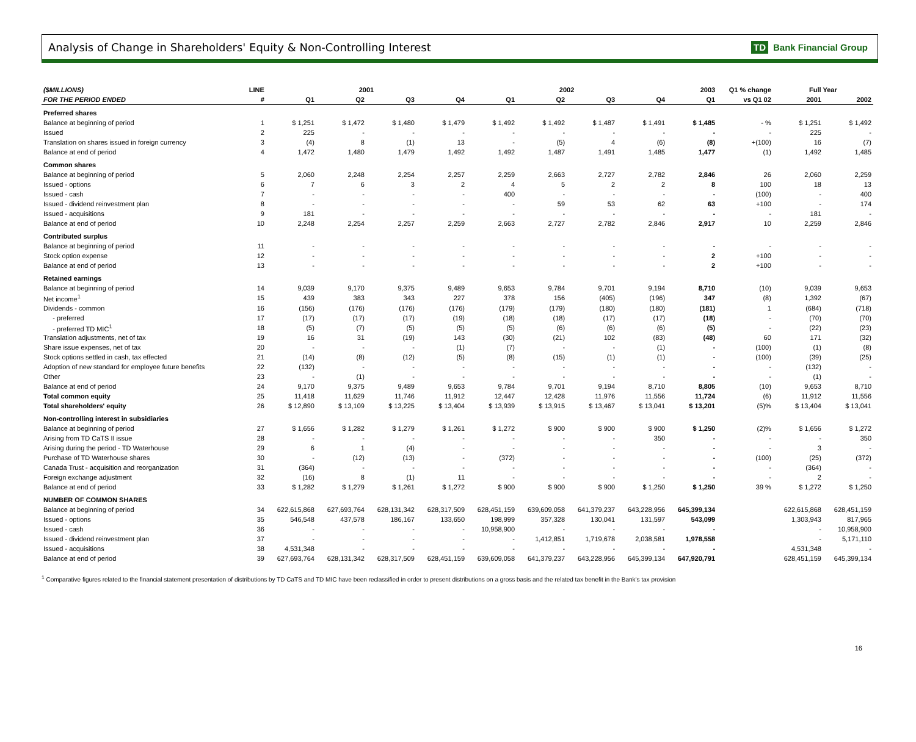Analysis of Change in Shareholders' Equity & Non-Controlling Interest
TD Bank Financial Group
| ($MILLIONS) | LINE | 2001 | | | | 2002 | | | | 2003 | Q1 % change | Full Year | |
| --- | --- | --- | --- | --- | --- | --- | --- | --- | --- | --- | --- | --- | --- |
| FOR THE PERIOD ENDED | # | Q1 | Q2 | Q3 | Q4 | Q1 | Q2 | Q3 | Q4 | Q1 | vs Q1 02 | 2001 | 2002 |
| Preferred shares | | | | | | | | | | | | | |
| Balance at beginning of period | 1 | $ 1,251 | $ 1,472 | $ 1,480 | $ 1,479 | $ 1,492 | $ 1,492 | $ 1,487 | $ 1,491 | $ 1,485 | - % | $ 1,251 | $ 1,492 |
| Issued | 2 | 225 | - | - | - | - | - | - | - | - | - | 225 | - |
| Translation on shares issued in foreign currency | 3 | (4) | 8 | (1) | 13 | - | (5) | 4 | (6) | (8) | +(100) | 16 | (7) |
| Balance at end of period | 4 | 1,472 | 1,480 | 1,479 | 1,492 | 1,492 | 1,487 | 1,491 | 1,485 | 1,477 | (1) | 1,492 | 1,485 |
| Common shares | | | | | | | | | | | | | |
| Balance at beginning of period | 5 | 2,060 | 2,248 | 2,254 | 2,257 | 2,259 | 2,663 | 2,727 | 2,782 | 2,846 | 26 | 2,060 | 2,259 |
| Issued - options | 6 | 7 | 6 | 3 | 2 | 4 | 5 | 2 | 2 | 8 | 100 | 18 | 13 |
| Issued - cash | 7 | - | - | - | - | 400 | - | - | - | - | (100) | - | 400 |
| Issued - dividend reinvestment plan | 8 | - | - | - | - | - | 59 | 53 | 62 | 63 | +100 | - | 174 |
| Issued - acquisitions | 9 | 181 | - | - | - | - | - | - | - | - | - | 181 | - |
| Balance at end of period | 10 | 2,248 | 2,254 | 2,257 | 2,259 | 2,663 | 2,727 | 2,782 | 2,846 | 2,917 | 10 | 2,259 | 2,846 |
| Contributed surplus | | | | | | | | | | | | | |
| Balance at beginning of period | 11 | - | - | - | - | - | - | - | - | - | - | - | - |
| Stock option expense | 12 | - | - | - | - | - | - | - | - | 2 | +100 | - | - |
| Balance at end of period | 13 | - | - | - | - | - | - | - | - | 2 | +100 | - | - |
| Retained earnings | | | | | | | | | | | | | |
| Balance at beginning of period | 14 | 9,039 | 9,170 | 9,375 | 9,489 | 9,653 | 9,784 | 9,701 | 9,194 | 8,710 | (10) | 9,039 | 9,653 |
| Net income<sup>1</sup> | 15 | 439 | 383 | 343 | 227 | 378 | 156 | (405) | (196) | 347 | (8) | 1,392 | (67) |
| Dividends - common | 16 | (156) | (176) | (176) | (176) | (179) | (179) | (180) | (180) | (181) | 1 | (684) | (718) |
| - preferred | 17 | (17) | (17) | (17) | (19) | (18) | (18) | (17) | (17) | (18) | - | (70) | (70) |
| - preferred TD MIC<sup>1</sup> | 18 | (5) | (7) | (5) | (5) | (5) | (6) | (6) | (6) | (5) | - | (22) | (23) |
| Translation adjustments, net of tax | 19 | 16 | 31 | (19) | 143 | (30) | (21) | 102 | (83) | (48) | 60 | 171 | (32) |
| Share issue expenses, net of tax | 20 | - | - | - | (1) | (7) | - | - | (1) | - | (100) | (1) | (8) |
| Stock options settled in cash, tax effected | 21 | (14) | (8) | (12) | (5) | (8) | (15) | (1) | (1) | - | (100) | (39) | (25) |
| Adoption of new standard for employee future benefits | 22 | (132) | - | - | - | - | - | - | - | - | - | (132) | - |
| Other | 23 | - | (1) | - | - | - | - | - | - | - | - | (1) | - |
| Balance at end of period | 24 | 9,170 | 9,375 | 9,489 | 9,653 | 9,784 | 9,701 | 9,194 | 8,710 | 8,805 | (10) | 9,653 | 8,710 |
| Total common equity | 25 | 11,418 | 11,629 | 11,746 | 11,912 | 12,447 | 12,428 | 11,976 | 11,556 | 11,724 | (6) | 11,912 | 11,556 |
| Total shareholders' equity | 26 | $ 12,890 | $ 13,109 | $ 13,225 | $ 13,404 | $ 13,939 | $ 13,915 | $ 13,467 | $ 13,041 | $ 13,201 | (5)% | $ 13,404 | $ 13,041 |
| Non-controlling interest in subsidiaries | | | | | | | | | | | | | |
| Balance at beginning of period | 27 | $ 1,656 | $ 1,282 | $ 1,279 | $ 1,261 | $ 1,272 | $ 900 | $ 900 | $ 900 | $ 1,250 | (2)% | $ 1,656 | $ 1,272 |
| Arising from TD CaTS II issue | 28 | - | - | - | - | - | - | - | 350 | - | - | - | 350 |
| Arising during the period - TD Waterhouse | 29 | 6 | 1 | (4) | - | - | - | - | - | - | - | 3 | - |
| Purchase of TD Waterhouse shares | 30 | - | (12) | (13) | - | (372) | - | - | - | - | (100) | (25) | (372) |
| Canada Trust - acquisition and reorganization | 31 | (364) | - | - | - | - | - | - | - | - | - | (364) | - |
| Foreign exchange adjustment | 32 | (16) | 8 | (1) | 11 | - | - | - | - | - | - | 2 | - |
| Balance at end of period | 33 | $ 1,282 | $ 1,279 | $ 1,261 | $ 1,272 | $ 900 | $ 900 | $ 900 | $ 1,250 | $ 1,250 | 39 % | $ 1,272 | $ 1,250 |
| NUMBER OF COMMON SHARES | | | | | | | | | | | | | |
| Balance at beginning of period | 34 | 622,615,868 | 627,693,764 | 628,131,342 | 628,317,509 | 628,451,159 | 639,609,058 | 641,379,237 | 643,228,956 | 645,399,134 | | 622,615,868 | 628,451,159 |
| Issued - options | 35 | 546,548 | 437,578 | 186,167 | 133,650 | 198,999 | 357,328 | 130,041 | 131,597 | 543,099 | | 1,303,943 | 817,965 |
| Issued - cash | 36 | - | - | - | - | 10,958,900 | - | - | - | - | | - | 10,958,900 |
| Issued - dividend reinvestment plan | 37 | - | - | - | - | - | 1,412,851 | 1,719,678 | 2,038,581 | 1,978,558 | | - | 5,171,110 |
| Issued - acquisitions | 38 | 4,531,348 | - | - | - | - | - | - | - | - | | 4,531,348 | - |
| Balance at end of period | 39 | 627,693,764 | 628,131,342 | 628,317,509 | 628,451,159 | 639,609,058 | 641,379,237 | 643,228,956 | 645,399,134 | 647,920,791 | | 628,451,159 | 645,399,134 |
<sup>1</sup> Comparative figures related to the financial statement presentation of distributions by TD CaTS and TD MIC have been reclassified in order to present distributions on a gross basis and the related tax benefit in the Bank's tax provision
16